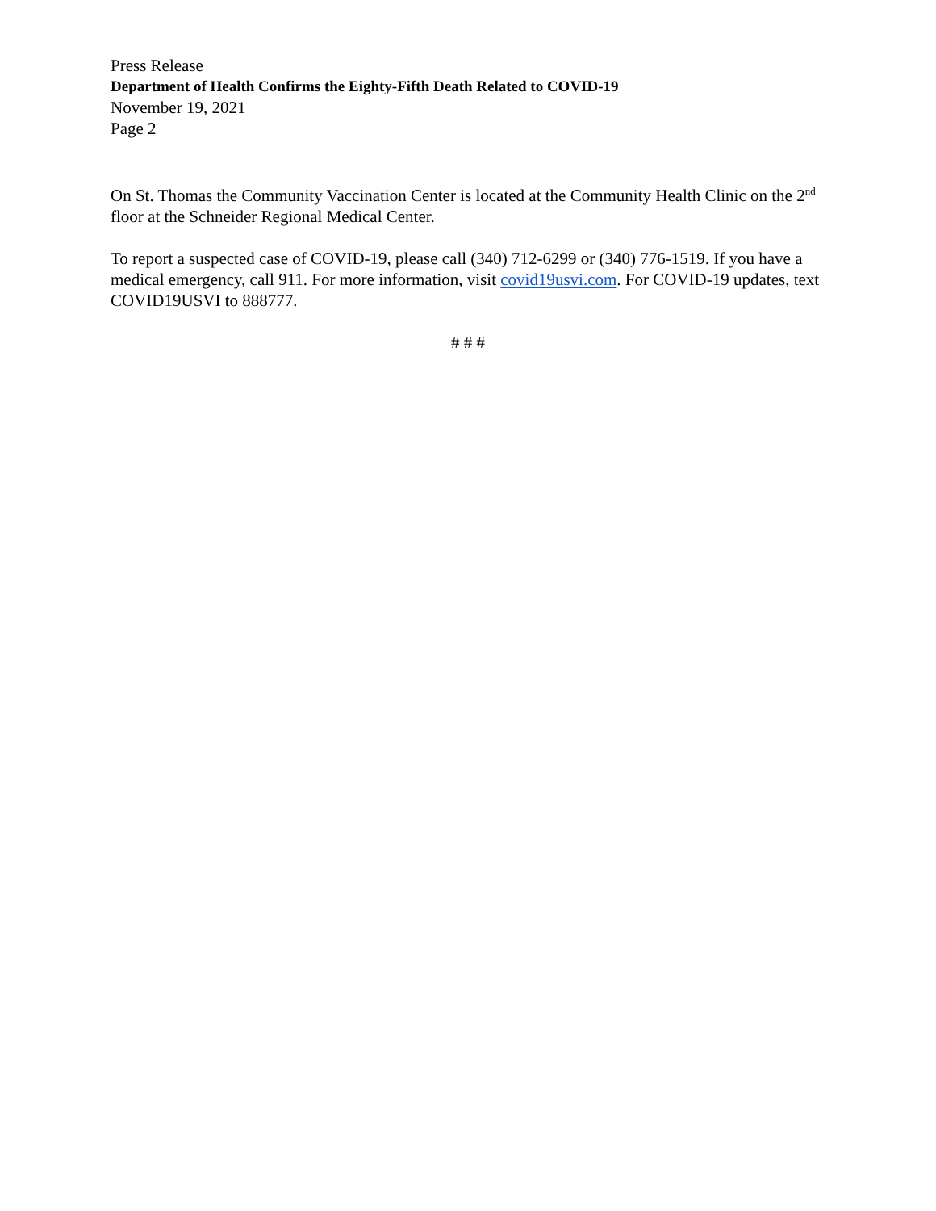Press Release
Department of Health Confirms the Eighty-Fifth Death Related to COVID-19
November 19, 2021
Page 2
On St. Thomas the Community Vaccination Center is located at the Community Health Clinic on the 2<sup>nd</sup> floor at the Schneider Regional Medical Center.
To report a suspected case of COVID-19, please call (340) 712-6299 or (340) 776-1519. If you have a medical emergency, call 911. For more information, visit covid19usvi.com. For COVID-19 updates, text COVID19USVI to 888777.
# # #